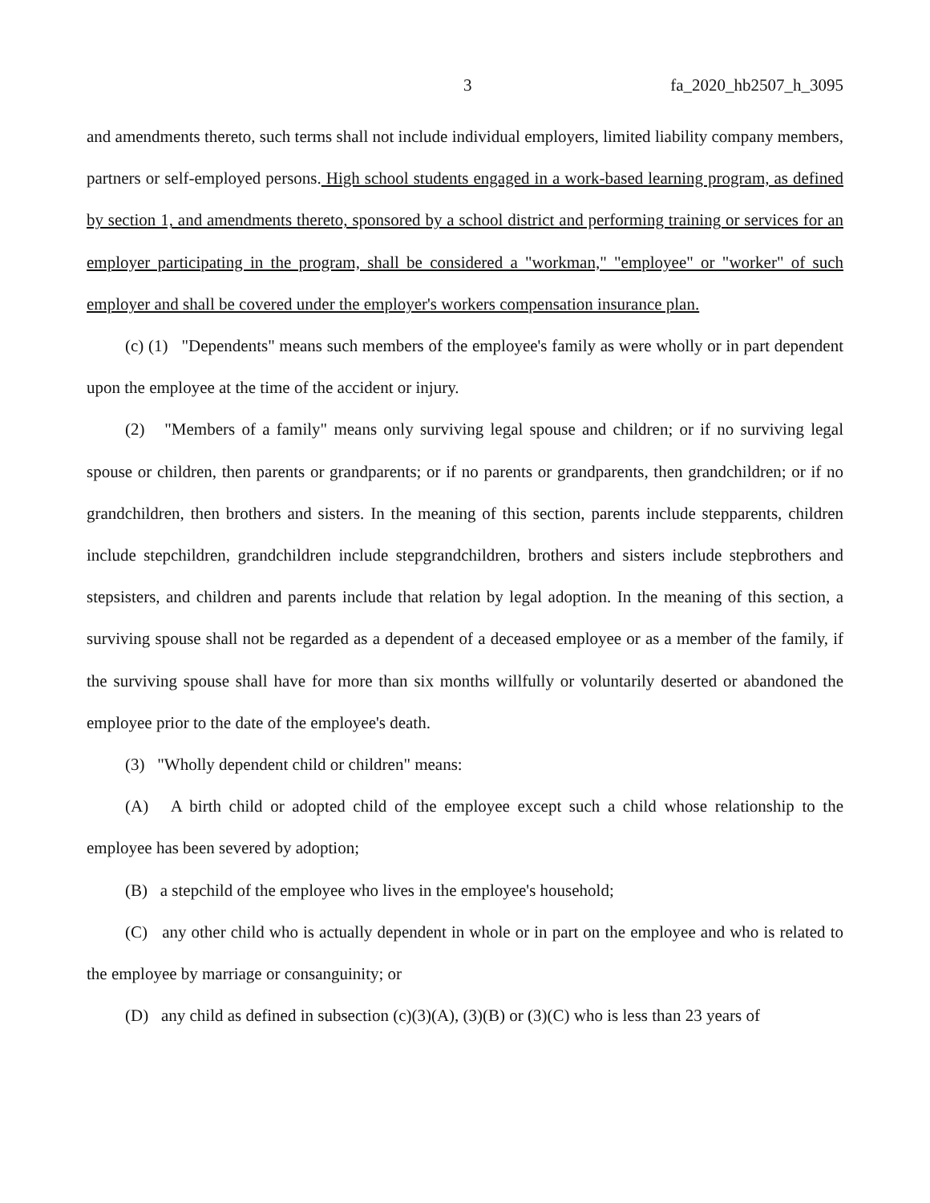3 fa_2020_hb2507_h_3095
and amendments thereto, such terms shall not include individual employers, limited liability company members, partners or self-employed persons. High school students engaged in a work-based learning program, as defined by section 1, and amendments thereto, sponsored by a school district and performing training or services for an employer participating in the program, shall be considered a "workman," "employee" or "worker" of such employer and shall be covered under the employer's workers compensation insurance plan.
(c) (1) "Dependents" means such members of the employee's family as were wholly or in part dependent upon the employee at the time of the accident or injury.
(2) "Members of a family" means only surviving legal spouse and children; or if no surviving legal spouse or children, then parents or grandparents; or if no parents or grandparents, then grandchildren; or if no grandchildren, then brothers and sisters. In the meaning of this section, parents include stepparents, children include stepchildren, grandchildren include stepgrandchildren, brothers and sisters include stepbrothers and stepsisters, and children and parents include that relation by legal adoption. In the meaning of this section, a surviving spouse shall not be regarded as a dependent of a deceased employee or as a member of the family, if the surviving spouse shall have for more than six months willfully or voluntarily deserted or abandoned the employee prior to the date of the employee's death.
(3) "Wholly dependent child or children" means:
(A) A birth child or adopted child of the employee except such a child whose relationship to the employee has been severed by adoption;
(B) a stepchild of the employee who lives in the employee's household;
(C) any other child who is actually dependent in whole or in part on the employee and who is related to the employee by marriage or consanguinity; or
(D) any child as defined in subsection (c)(3)(A), (3)(B) or (3)(C) who is less than 23 years of